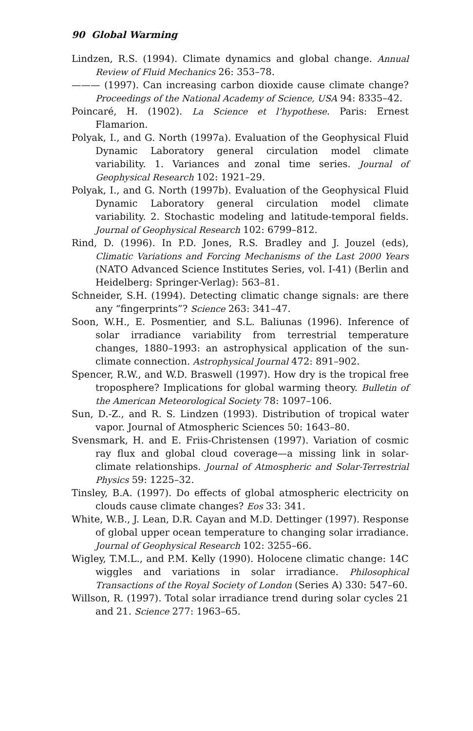90 Global Warming
Lindzen, R.S. (1994). Climate dynamics and global change. Annual Review of Fluid Mechanics 26: 353–78.
——— (1997). Can increasing carbon dioxide cause climate change? Proceedings of the National Academy of Science, USA 94: 8335–42.
Poincaré, H. (1902). La Science et l’hypothese. Paris: Ernest Flamarion.
Polyak, I., and G. North (1997a). Evaluation of the Geophysical Fluid Dynamic Laboratory general circulation model climate variability. 1. Variances and zonal time series. Journal of Geophysical Research 102: 1921–29.
Polyak, I., and G. North (1997b). Evaluation of the Geophysical Fluid Dynamic Laboratory general circulation model climate variability. 2. Stochastic modeling and latitude-temporal fields. Journal of Geophysical Research 102: 6799–812.
Rind, D. (1996). In P.D. Jones, R.S. Bradley and J. Jouzel (eds), Climatic Variations and Forcing Mechanisms of the Last 2000 Years (NATO Advanced Science Institutes Series, vol. I-41) (Berlin and Heidelberg: Springer-Verlag): 563–81.
Schneider, S.H. (1994). Detecting climatic change signals: are there any “fingerprints”? Science 263: 341–47.
Soon, W.H., E. Posmentier, and S.L. Baliunas (1996). Inference of solar irradiance variability from terrestrial temperature changes, 1880–1993: an astrophysical application of the sun-climate connection. Astrophysical Journal 472: 891–902.
Spencer, R.W., and W.D. Braswell (1997). How dry is the tropical free troposphere? Implications for global warming theory. Bulletin of the American Meteorological Society 78: 1097–106.
Sun, D.-Z., and R. S. Lindzen (1993). Distribution of tropical water vapor. Journal of Atmospheric Sciences 50: 1643–80.
Svensmark, H. and E. Friis-Christensen (1997). Variation of cosmic ray flux and global cloud coverage—a missing link in solar-climate relationships. Journal of Atmospheric and Solar-Terrestrial Physics 59: 1225–32.
Tinsley, B.A. (1997). Do effects of global atmospheric electricity on clouds cause climate changes? Eos 33: 341.
White, W.B., J. Lean, D.R. Cayan and M.D. Dettinger (1997). Response of global upper ocean temperature to changing solar irradiance. Journal of Geophysical Research 102: 3255–66.
Wigley, T.M.L., and P.M. Kelly (1990). Holocene climatic change: 14C wiggles and variations in solar irradiance. Philosophical Transactions of the Royal Society of London (Series A) 330: 547–60.
Willson, R. (1997). Total solar irradiance trend during solar cycles 21 and 21. Science 277: 1963–65.